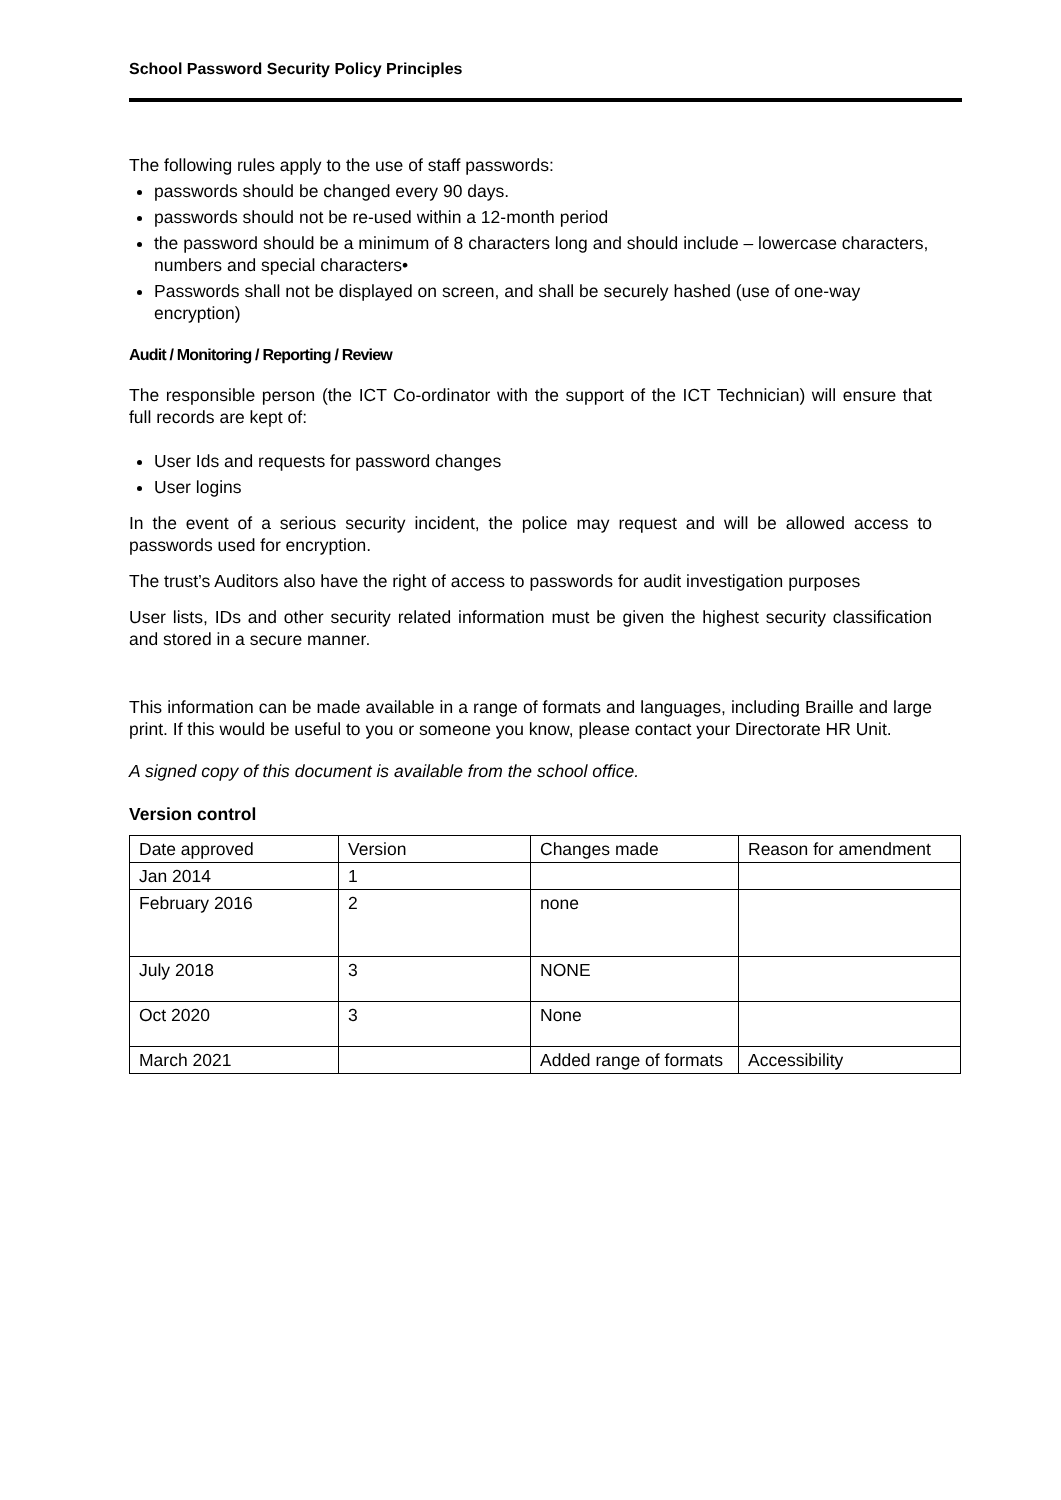School Password Security Policy Principles
The following rules apply to the use of staff passwords:
passwords should be changed every 90 days.
passwords should not be re-used within a 12-month period
the password should be a minimum of 8 characters long and should include – lowercase characters, numbers and special characters•
Passwords shall not be displayed on screen, and shall be securely hashed (use of one-way encryption)
Audit / Monitoring / Reporting / Review
The responsible person (the ICT Co-ordinator with the support of the ICT Technician) will ensure that full records are kept of:
User Ids and requests for password changes
User logins
In the event of a serious security incident, the police may request and will be allowed access to passwords used for encryption.
The trust’s Auditors also have the right of access to passwords for audit investigation purposes
User lists, IDs and other security related information must be given the highest security classification and stored in a secure manner.
This information can be made available in a range of formats and languages, including Braille and large print. If this would be useful to you or someone you know, please contact your Directorate HR Unit.
A signed copy of this document is available from the school office.
Version control
| Date approved | Version | Changes made | Reason for amendment |
| Jan 2014 | 1 | | |
| February 2016 | 2 | none | |
| July 2018 | 3 | NONE | |
| Oct 2020 | 3 | None | |
| March 2021 | | Added range of formats | Accessibility |